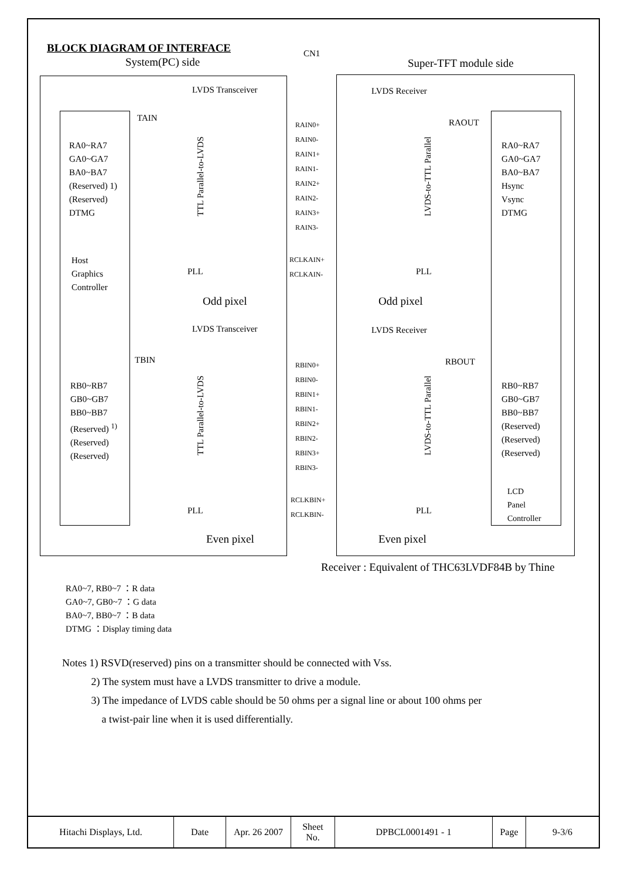BLOCK DIAGRAM OF INTERFACE
System(PC) side
CN1
Super-TFT module side
LVDS Transceiver LVDS Receiver
TAIN RAOUT
RA0~RA7
GA0~GA7
BA0~BA7
(Reserved) 1)
(Reserved)
DTMG
RA0~RA7
GA0~GA7
BA0~BA7
Hsync
Vsync
DTMG
RAIN0+
RAIN0-
RAIN1+
RAIN1-
RAIN2+
RAIN2-
RAIN3+
RAIN3-
Host
Graphics
Controller
RCLKAIN+
RCLKAIN-
PLL PLL
Odd pixel Odd pixel
LVDS Transceiver LVDS Receiver
TBIN RBOUT
RB0~RB7
GB0~GB7
BB0~BB7
(Reserved) <sup>1)</sup>
(Reserved)
(Reserved)
RB0~RB7
GB0~GB7
BB0~BB7
(Reserved)
(Reserved)
(Reserved)
RBIN0+
RBIN0-
RBIN1+
RBIN1-
RBIN2+
RBIN2-
RBIN3+
RBIN3-
RCLKBIN+
RCLKBIN-
PLL PLL
LCD
Panel
Controller
Even pixel Even pixel
TTL Parallel-to-LVDS
LVDS-to-TTL Parallel
TTL Parallel-to-LVDS
LVDS-to-TTL Parallel
Receiver : Equivalent of THC63LVDF84B by Thine
RA0~7, RB0~7 ：R data
GA0~7, GB0~7 ：G data
BA0~7, BB0~7 ：B data
DTMG ：Display timing data
Notes 1) RSVD(reserved) pins on a transmitter should be connected with Vss.
2) The system must have a LVDS transmitter to drive a module.
3) The impedance of LVDS cable should be 50 ohms per a signal line or about 100 ohms per
a twist-pair line when it is used differentially.
| Hitachi Displays, Ltd. | Date | Apr. 26 2007 | Sheet No. | DPBCL0001491 - 1 | Page | 9-3/6 |